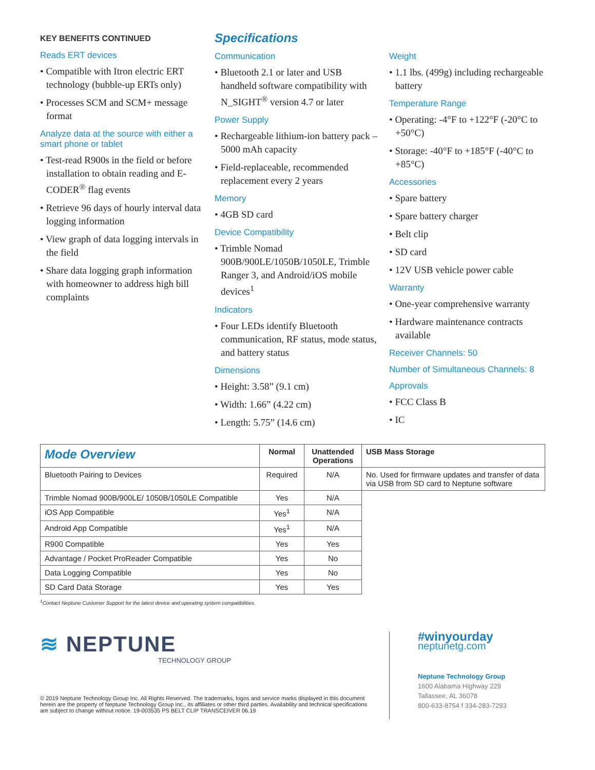KEY BENEFITS CONTINUED
Reads ERT devices
• Compatible with Itron electric ERT technology (bubble-up ERTs only)
• Processes SCM and SCM+ message format
Analyze data at the source with either a smart phone or tablet
• Test-read R900s in the field or before installation to obtain reading and E-CODER<sup>®</sup> flag events
• Retrieve 96 days of hourly interval data logging information
• View graph of data logging intervals in the field
• Share data logging graph information with homeowner to address high bill complaints
Specifications
Communication
• Bluetooth 2.1 or later and USB handheld software compatibility with N_SIGHT<sup>®</sup> version 4.7 or later
Power Supply
• Rechargeable lithium-ion battery pack – 5000 mAh capacity
• Field-replaceable, recommended replacement every 2 years
Memory
• 4GB SD card
Device Compatibility
• Trimble Nomad 900B/900LE/1050B/1050LE, Trimble Ranger 3, and Android/iOS mobile devices<sup>1</sup>
Indicators
• Four LEDs identify Bluetooth communication, RF status, mode status, and battery status
Dimensions
• Height: 3.58” (9.1 cm)
• Width: 1.66” (4.22 cm)
• Length: 5.75” (14.6 cm)
Weight
• 1.1 lbs. (499g) including rechargeable battery
Temperature Range
• Operating: -4°F to +122°F (-20°C to +50°C)
• Storage: -40°F to +185°F (-40°C to +85°C)
Accessories
• Spare battery
• Spare battery charger
• Belt clip
• SD card
• 12V USB vehicle power cable
Warranty
• One-year comprehensive warranty
• Hardware maintenance contracts available
Receiver Channels: 50
Number of Simultaneous Channels: 8
Approvals
• FCC Class B
• IC
| Mode Overview | Normal | Unattended Operations | USB Mass Storage |
| --- | --- | --- | --- |
| Bluetooth Pairing to Devices | Required | N/A | No. Used for firmware updates and transfer of data via USB from SD card to Neptune software |
| Trimble Nomad 900B/900LE/ 1050B/1050LE Compatible | Yes | N/A | |
| iOS App Compatible | Yes<sup>1</sup> | N/A | |
| Android App Compatible | Yes<sup>1</sup> | N/A | |
| R900 Compatible | Yes | Yes | |
| Advantage / Pocket ProReader Compatible | Yes | No | |
| Data Logging Compatible | Yes | No | |
| SD Card Data Storage | Yes | Yes | |
<sup>1</sup> Contact Neptune Customer Support for the latest device and operating system compatibilities.
≋ NEPTUNE
TECHNOLOGY GROUP
© 2019 Neptune Technology Group Inc. All Rights Reserved. The trademarks, logos and service marks displayed in this document herein are the property of Neptune Technology Group Inc., its affiliates or other third parties. Availability and technical specifications are subject to change without notice. 19-003535 PS BELT CLIP TRANSCEIVER 06.19
#winyourday
neptunetg.com
Neptune Technology Group
1600 Alabama Highway 229
Tallassee, AL 36078
800-633-8754 f 334-283-7293